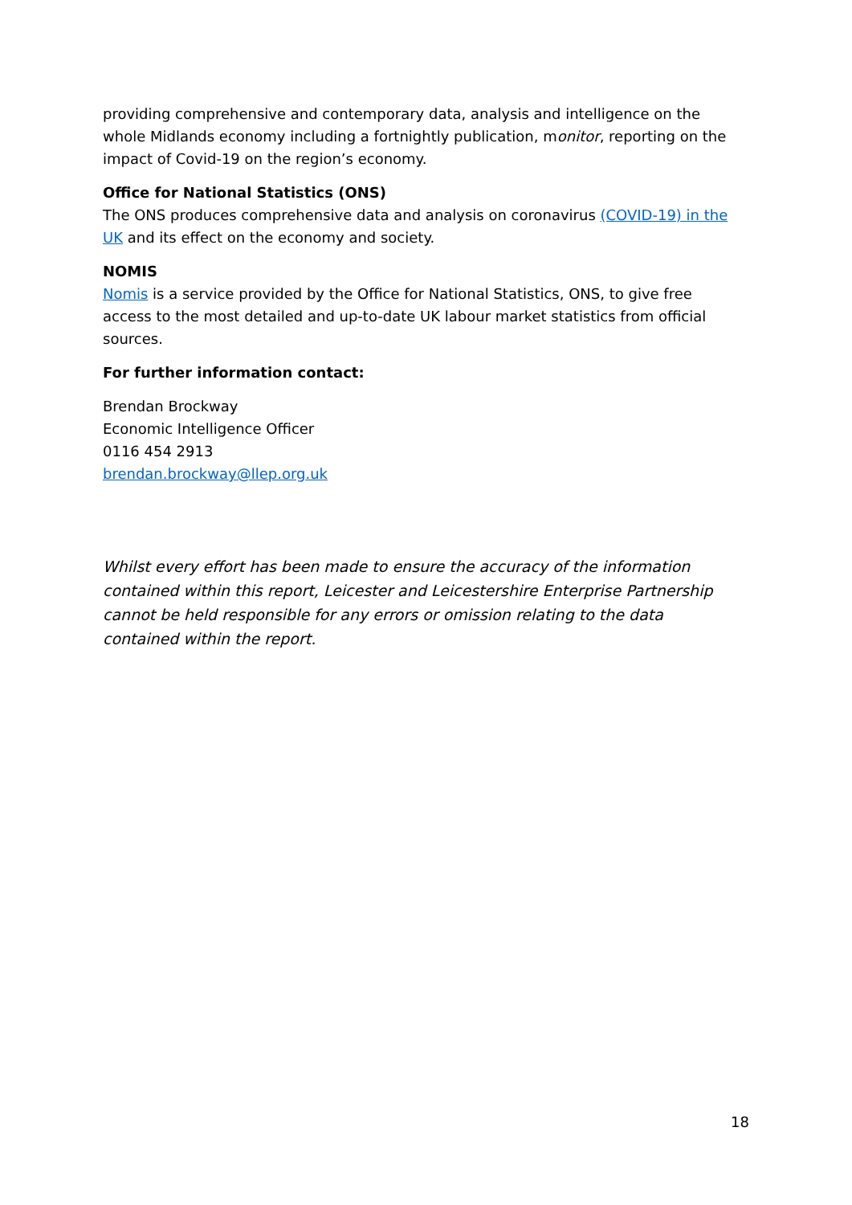providing comprehensive and contemporary data, analysis and intelligence on the whole Midlands economy including a fortnightly publication, monitor, reporting on the impact of Covid-19 on the region’s economy.
Office for National Statistics (ONS)
The ONS produces comprehensive data and analysis on coronavirus (COVID-19) in the UK and its effect on the economy and society.
NOMIS
Nomis is a service provided by the Office for National Statistics, ONS, to give free access to the most detailed and up-to-date UK labour market statistics from official sources.
For further information contact:
Brendan Brockway
Economic Intelligence Officer
0116 454 2913
brendan.brockway@llep.org.uk
Whilst every effort has been made to ensure the accuracy of the information contained within this report, Leicester and Leicestershire Enterprise Partnership cannot be held responsible for any errors or omission relating to the data contained within the report.
18